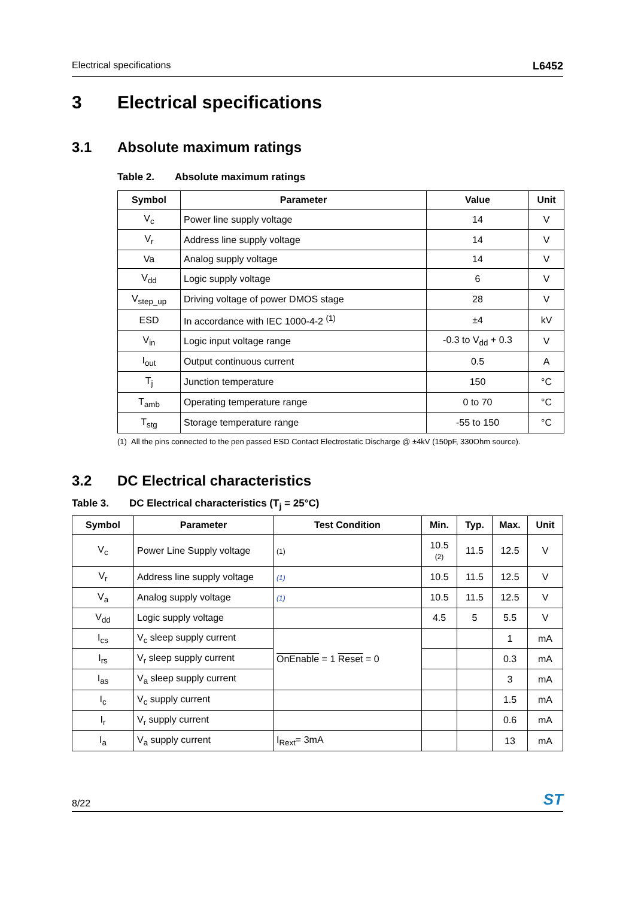Electrical specifications L6452
3 Electrical specifications
3.1 Absolute maximum ratings
Table 2. Absolute maximum ratings
| Symbol | Parameter | Value | Unit |
| --- | --- | --- | --- |
| V<sub>c</sub> | Power line supply voltage | 14 | V |
| V<sub>r</sub> | Address line supply voltage | 14 | V |
| Va | Analog supply voltage | 14 | V |
| V<sub>dd</sub> | Logic supply voltage | 6 | V |
| V<sub>step_up</sub> | Driving voltage of power DMOS stage | 28 | V |
| ESD | In accordance with IEC 1000-4-2 <sup>(1)</sup> | ±4 | kV |
| V<sub>in</sub> | Logic input voltage range | -0.3 to V<sub>dd</sub> + 0.3 | V |
| I<sub>out</sub> | Output continuous current | 0.5 | A |
| T<sub>j</sub> | Junction temperature | 150 | °C |
| T<sub>amb</sub> | Operating temperature range | 0 to 70 | °C |
| T<sub>stg</sub> | Storage temperature range | -55 to 150 | °C |
(1) All the pins connected to the pen passed ESD Contact Electrostatic Discharge @ ±4kV (150pF, 330Ohm source).
3.2 DC Electrical characteristics
Table 3. DC Electrical characteristics (T<sub>j</sub> = 25°C)
| Symbol | Parameter | Test Condition | Min. | Typ. | Max. | Unit |
| --- | --- | --- | --- | --- | --- | --- |
| V<sub>c</sub> | Power Line Supply voltage | (1) | 10.5 (2) | 11.5 | 12.5 | V |
| V<sub>r</sub> | Address line supply voltage | (1) | 10.5 | 11.5 | 12.5 | V |
| V<sub>a</sub> | Analog supply voltage | (1) | 10.5 | 11.5 | 12.5 | V |
| V<sub>dd</sub> | Logic supply voltage | | 4.5 | 5 | 5.5 | V |
| I<sub>cs</sub> | V<sub>c</sub> sleep supply current | OnEnable = 1 Reset = 0 | | | 1 | mA |
| I<sub>rs</sub> | V<sub>r</sub> sleep supply current | | | | 0.3 | mA |
| I<sub>as</sub> | V<sub>a</sub> sleep supply current | | | | 3 | mA |
| I<sub>c</sub> | V<sub>c</sub> supply current | | | | 1.5 | mA |
| I<sub>r</sub> | V<sub>r</sub> supply current | | | | 0.6 | mA |
| I<sub>a</sub> | V<sub>a</sub> supply current | I<sub>Rext</sub>= 3mA | | | 13 | mA |
8/22 ST